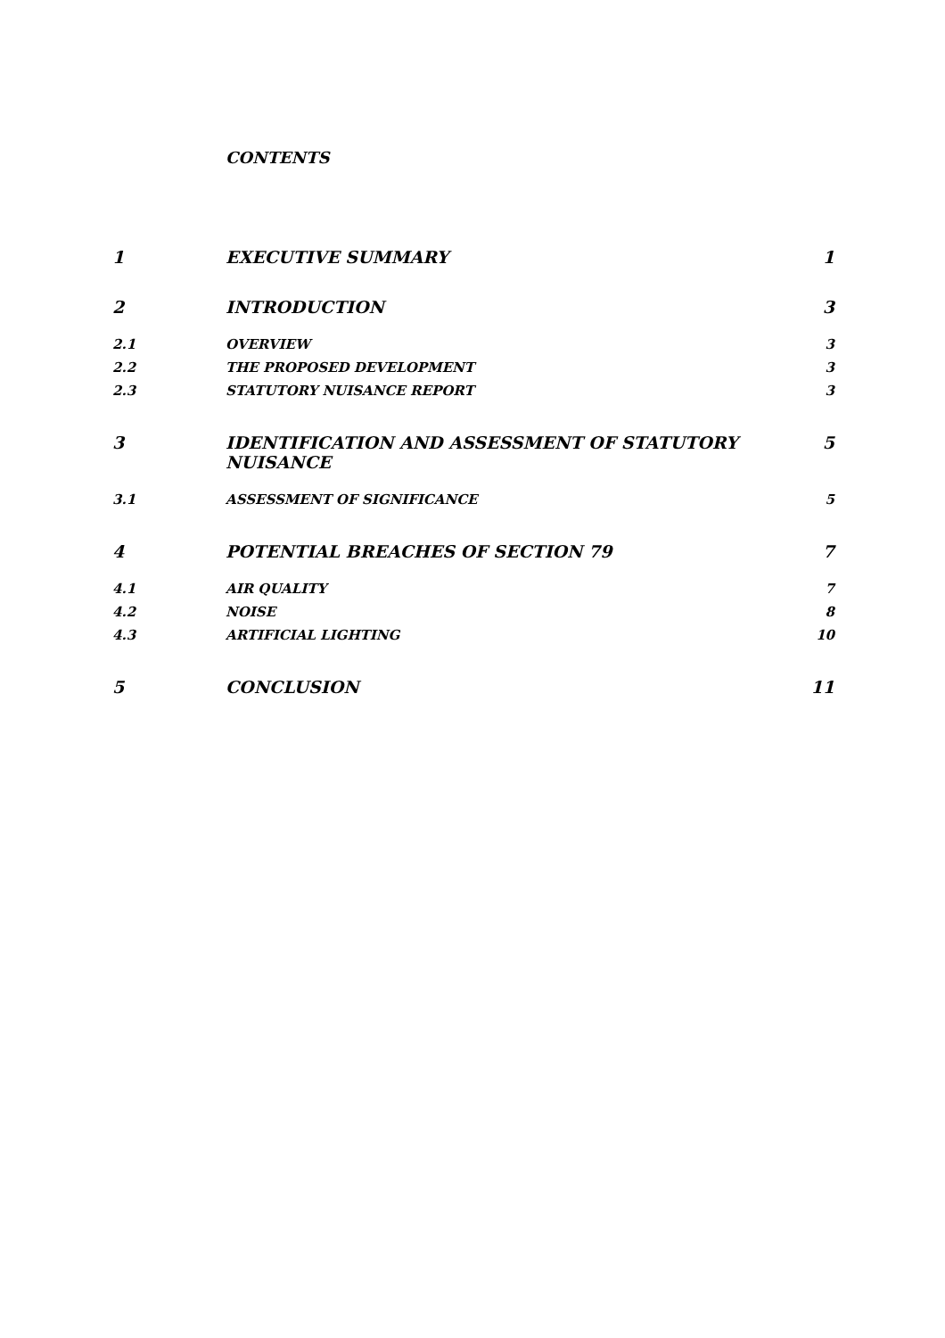CONTENTS
| 1 | EXECUTIVE SUMMARY | 1 |
| 2 | INTRODUCTION | 3 |
| 2.1 | OVERVIEW | 3 |
| 2.2 | THE PROPOSED DEVELOPMENT | 3 |
| 2.3 | STATUTORY NUISANCE REPORT | 3 |
| 3 | IDENTIFICATION AND ASSESSMENT OF STATUTORY NUISANCE | 5 |
| 3.1 | ASSESSMENT OF SIGNIFICANCE | 5 |
| 4 | POTENTIAL BREACHES OF SECTION 79 | 7 |
| 4.1 | AIR QUALITY | 7 |
| 4.2 | NOISE | 8 |
| 4.3 | ARTIFICIAL LIGHTING | 10 |
| 5 | CONCLUSION | 11 |